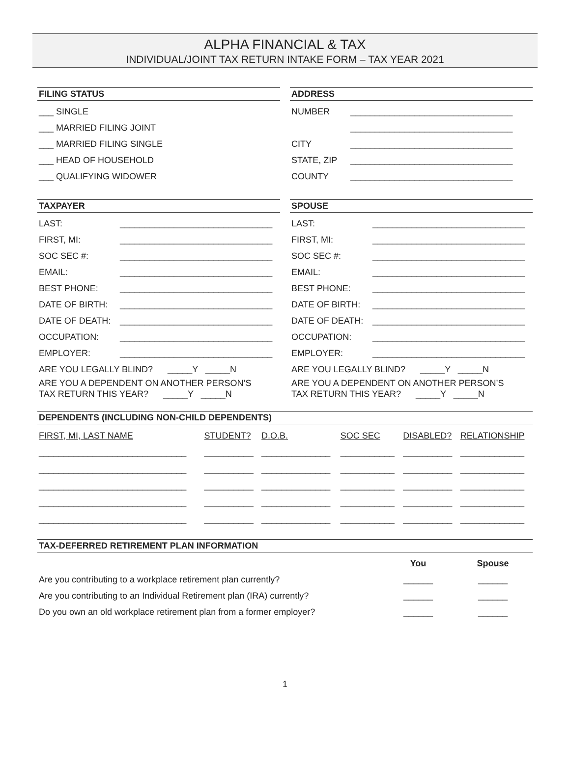ALPHA FINANCIAL & TAX
INDIVIDUAL/JOINT TAX RETURN INTAKE FORM – TAX YEAR 2021
FILING STATUS
___ SINGLE
___ MARRIED FILING JOINT
___ MARRIED FILING SINGLE
___ HEAD OF HOUSEHOLD
___ QUALIFYING WIDOWER
ADDRESS
NUMBER _________________________________
_________________________________
CITY _________________________________
STATE, ZIP _________________________________
COUNTY _________________________________
TAXPAYER
LAST: _______________________________
FIRST, MI: _______________________________
SOC SEC #: _______________________________
EMAIL: _______________________________
BEST PHONE: _______________________________
DATE OF BIRTH: _______________________________
DATE OF DEATH: _______________________________
OCCUPATION: _______________________________
EMPLOYER: _______________________________
ARE YOU LEGALLY BLIND? _____Y _____N
ARE YOU A DEPENDENT ON ANOTHER PERSON’S
TAX RETURN THIS YEAR? _____Y _____N
SPOUSE
LAST: _______________________________
FIRST, MI: _______________________________
SOC SEC #: _______________________________
EMAIL: _______________________________
BEST PHONE: _______________________________
DATE OF BIRTH: _______________________________
DATE OF DEATH: _______________________________
OCCUPATION: _______________________________
EMPLOYER: _______________________________
ARE YOU LEGALLY BLIND? _____Y _____N
ARE YOU A DEPENDENT ON ANOTHER PERSON’S
TAX RETURN THIS YEAR? _____Y _____N
DEPENDENTS (INCLUDING NON-CHILD DEPENDENTS)
| FIRST, MI, LAST NAME | STUDENT? | D.O.B. | SOC SEC | DISABLED? | RELATIONSHIP |
| ______________________________ | __________ | ______________ | ___________ | __________ | _____________ |
| ______________________________ | __________ | ______________ | ___________ | __________ | _____________ |
| ______________________________ | __________ | ______________ | ___________ | __________ | _____________ |
| ______________________________ | __________ | ______________ | ___________ | __________ | _____________ |
| ______________________________ | __________ | ______________ | ___________ | __________ | _____________ |
TAX-DEFERRED RETIREMENT PLAN INFORMATION
| | You | Spouse |
| Are you contributing to a workplace retirement plan currently? | ______ | ______ |
| Are you contributing to an Individual Retirement plan (IRA) currently? | ______ | ______ |
| Do you own an old workplace retirement plan from a former employer? | ______ | ______ |
1